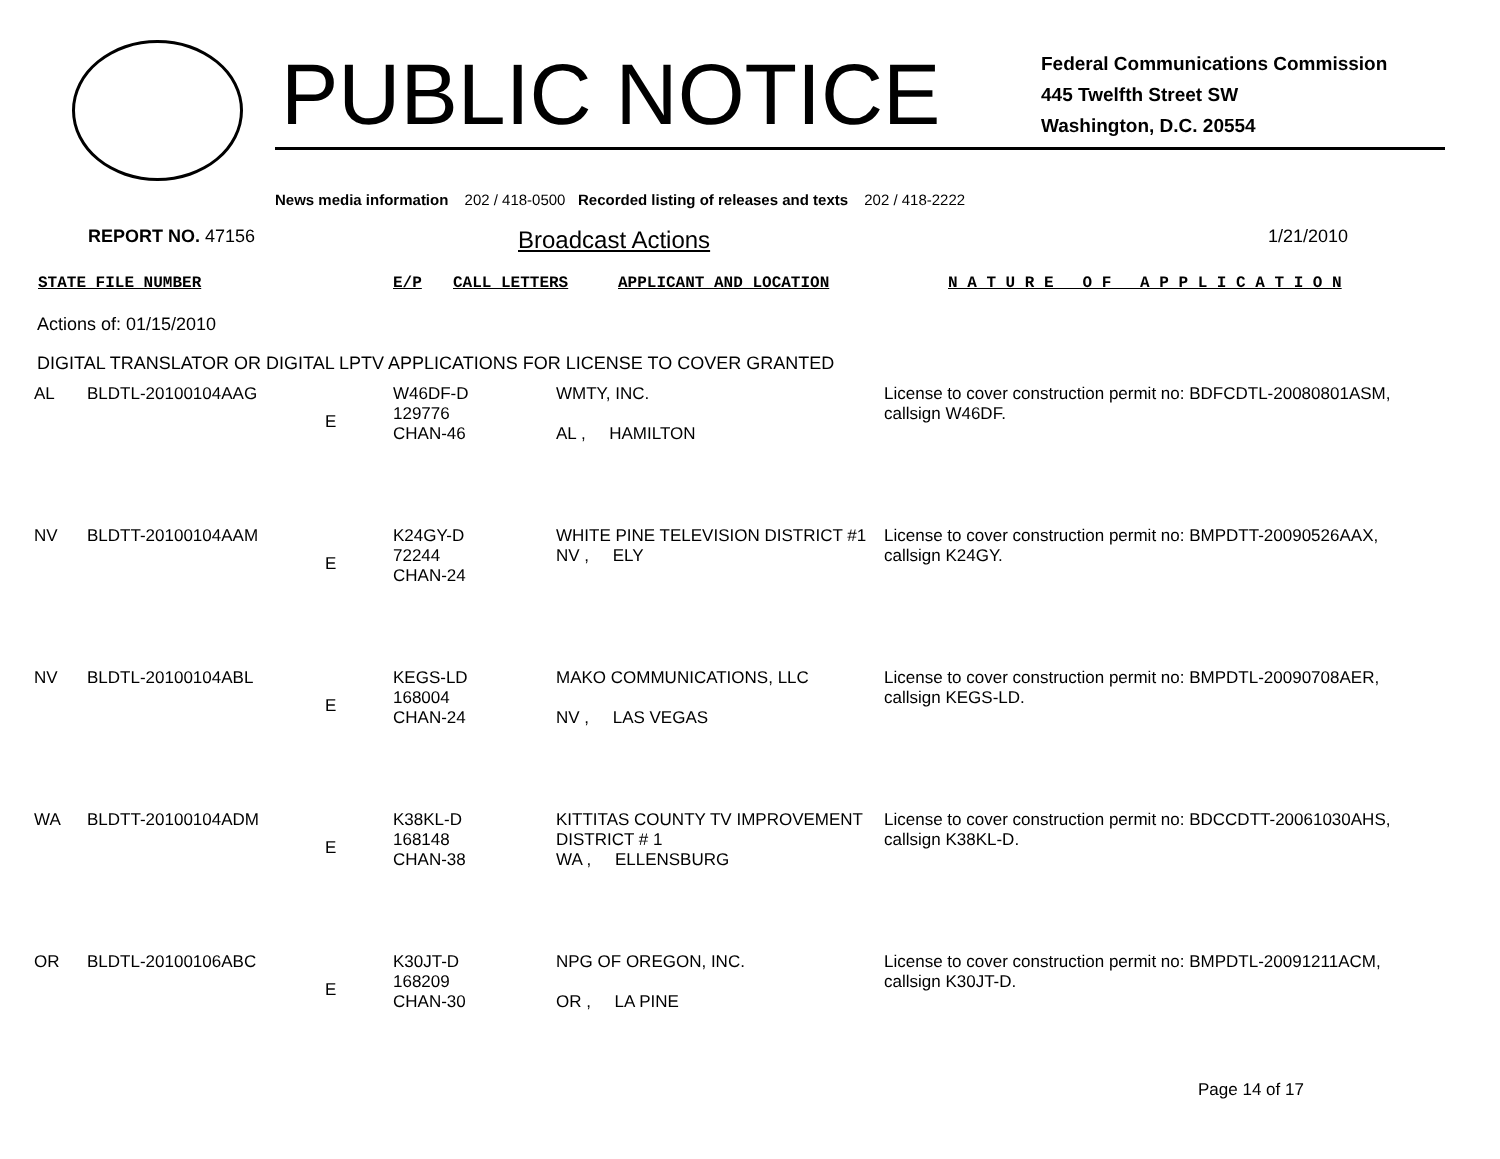PUBLIC NOTICE
Federal Communications Commission
445 Twelfth Street SW
Washington, D.C. 20554
News media information 202 / 418-0500 Recorded listing of releases and texts 202 / 418-2222
REPORT NO. 47156
Broadcast Actions
1/21/2010
STATE FILE NUMBER E/P CALL LETTERS APPLICANT AND LOCATION N A T U R E O F A P P L I C A T I O N
Actions of: 01/15/2010
DIGITAL TRANSLATOR OR DIGITAL LPTV APPLICATIONS FOR LICENSE TO COVER GRANTED
| AL | BLDTL-20100104AAG | E | W46DF-D 129776 CHAN-46 | WMTY, INC. AL , HAMILTON | License to cover construction permit no: BDFCDTL-20080801ASM, callsign W46DF. |
| NV | BLDTT-20100104AAM | E | K24GY-D 72244 CHAN-24 | WHITE PINE TELEVISION DISTRICT #1 NV , ELY | License to cover construction permit no: BMPDTT-20090526AAX, callsign K24GY. |
| NV | BLDTL-20100104ABL | E | KEGS-LD 168004 CHAN-24 | MAKO COMMUNICATIONS, LLC NV , LAS VEGAS | License to cover construction permit no: BMPDTL-20090708AER, callsign KEGS-LD. |
| WA | BLDTT-20100104ADM | E | K38KL-D 168148 CHAN-38 | KITTITAS COUNTY TV IMPROVEMENT DISTRICT # 1 WA , ELLENSBURG | License to cover construction permit no: BDCCDTT-20061030AHS, callsign K38KL-D. |
| OR | BLDTL-20100106ABC | E | K30JT-D 168209 CHAN-30 | NPG OF OREGON, INC. OR , LA PINE | License to cover construction permit no: BMPDTL-20091211ACM, callsign K30JT-D. |
Page 14 of 17